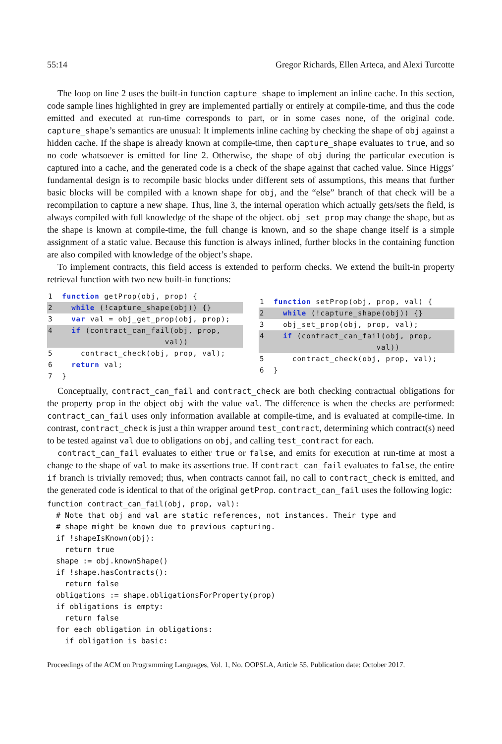55:14 Gregor Richards, Ellen Arteca, and Alexi Turcotte
The loop on line 2 uses the built-in function capture_shape to implement an inline cache. In this section, code sample lines highlighted in grey are implemented partially or entirely at compile-time, and thus the code emitted and executed at run-time corresponds to part, or in some cases none, of the original code. capture_shape’s semantics are unusual: It implements inline caching by checking the shape of obj against a hidden cache. If the shape is already known at compile-time, then capture_shape evaluates to true, and so no code whatsoever is emitted for line 2. Otherwise, the shape of obj during the particular execution is captured into a cache, and the generated code is a check of the shape against that cached value. Since Higgs’ fundamental design is to recompile basic blocks under different sets of assumptions, this means that further basic blocks will be compiled with a known shape for obj, and the “else” branch of that check will be a recompilation to capture a new shape. Thus, line 3, the internal operation which actually gets/sets the field, is always compiled with full knowledge of the shape of the object. obj_set_prop may change the shape, but as the shape is known at compile-time, the full change is known, and so the shape change itself is a simple assignment of a static value. Because this function is always inlined, further blocks in the containing function are also compiled with knowledge of the object’s shape.
To implement contracts, this field access is extended to perform checks. We extend the built-in property retrieval function with two new built-in functions:
1 function getProp(obj, prop) {
2 while (!capture_shape(obj)) {}
3 var val = obj_get_prop(obj, prop);
4 if (contract_can_fail(obj, prop,
val))
5 contract_check(obj, prop, val);
6 return val;
7 }
1 function setProp(obj, prop, val) {
2 while (!capture_shape(obj)) {}
3 obj_set_prop(obj, prop, val);
4 if (contract_can_fail(obj, prop,
val))
5 contract_check(obj, prop, val);
6 }
Conceptually, contract_can_fail and contract_check are both checking contractual obligations for the property prop in the object obj with the value val. The difference is when the checks are performed: contract_can_fail uses only information available at compile-time, and is evaluated at compile-time. In contrast, contract_check is just a thin wrapper around test_contract, determining which contract(s) need to be tested against val due to obligations on obj, and calling test_contract for each.
contract_can_fail evaluates to either true or false, and emits for execution at run-time at most a change to the shape of val to make its assertions true. If contract_can_fail evaluates to false, the entire if branch is trivially removed; thus, when contracts cannot fail, no call to contract_check is emitted, and the generated code is identical to that of the original getProp. contract_can_fail uses the following logic:
function contract_can_fail(obj, prop, val): # Note that obj and val are static references, not instances. Their type and # shape might be known due to previous capturing. if !shapeIsKnown(obj): return true shape := obj.knownShape() if !shape.hasContracts(): return false obligations := shape.obligationsForProperty(prop) if obligations is empty: return false for each obligation in obligations: if obligation is basic:
Proceedings of the ACM on Programming Languages, Vol. 1, No. OOPSLA, Article 55. Publication date: October 2017.